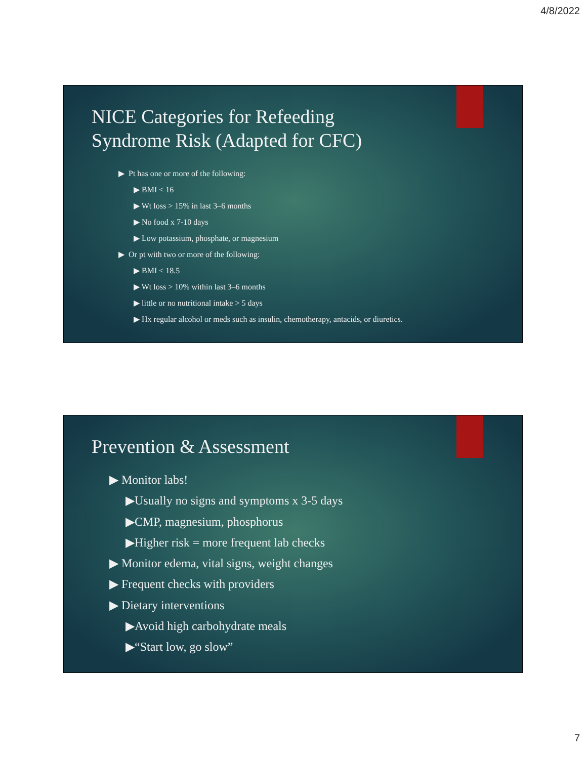4/8/2022
NICE Categories for Refeeding
Syndrome Risk (Adapted for CFC)
▶ Pt has one or more of the following:
▶ BMI < 16
▶ Wt loss > 15% in last 3–6 months
▶ No food x 7-10 days
▶ Low potassium, phosphate, or magnesium
▶ Or pt with two or more of the following:
▶ BMI < 18.5
▶ Wt loss > 10% within last 3–6 months
▶ little or no nutritional intake > 5 days
▶ Hx regular alcohol or meds such as insulin, chemotherapy, antacids, or diuretics.
Prevention & Assessment
▶ Monitor labs!
▶Usually no signs and symptoms x 3-5 days
▶CMP, magnesium, phosphorus
▶Higher risk = more frequent lab checks
▶ Monitor edema, vital signs, weight changes
▶ Frequent checks with providers
▶ Dietary interventions
▶Avoid high carbohydrate meals
▶“Start low, go slow”
7